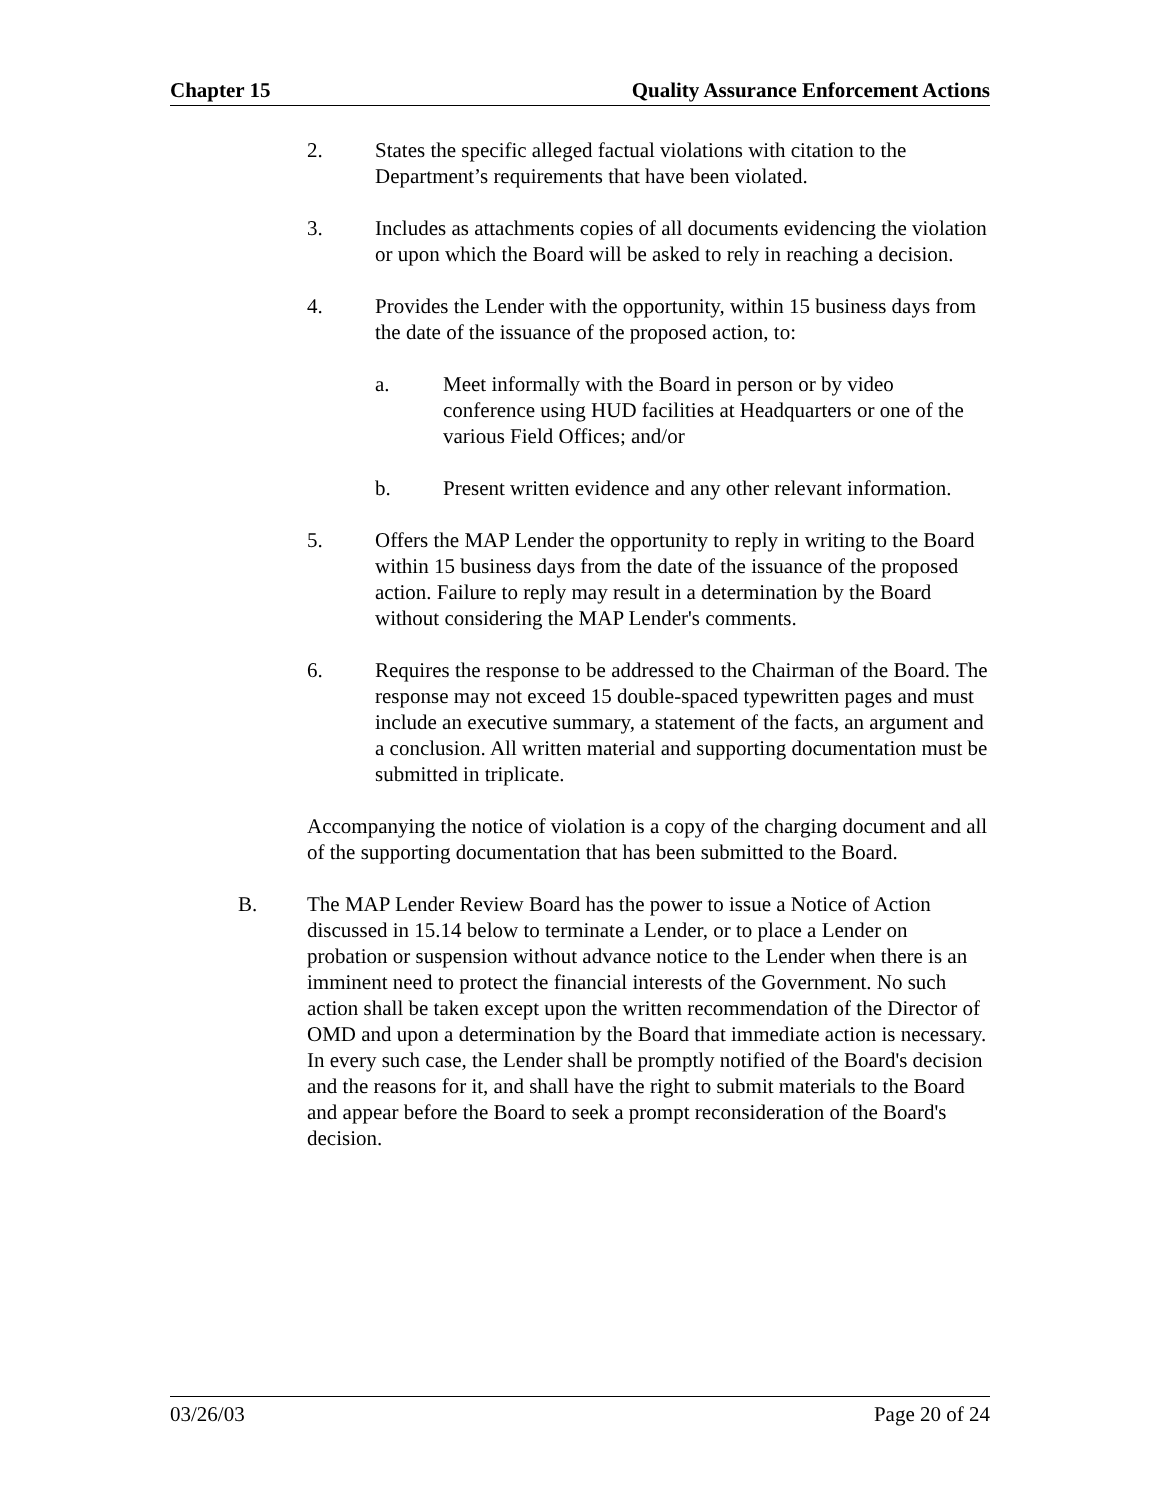Chapter 15 Quality Assurance Enforcement Actions
2. States the specific alleged factual violations with citation to the Department’s requirements that have been violated.
3. Includes as attachments copies of all documents evidencing the violation or upon which the Board will be asked to rely in reaching a decision.
4. Provides the Lender with the opportunity, within 15 business days from the date of the issuance of the proposed action, to:
a. Meet informally with the Board in person or by video conference using HUD facilities at Headquarters or one of the various Field Offices; and/or
b. Present written evidence and any other relevant information.
5. Offers the MAP Lender the opportunity to reply in writing to the Board within 15 business days from the date of the issuance of the proposed action. Failure to reply may result in a determination by the Board without considering the MAP Lender's comments.
6. Requires the response to be addressed to the Chairman of the Board. The response may not exceed 15 double-spaced typewritten pages and must include an executive summary, a statement of the facts, an argument and a conclusion. All written material and supporting documentation must be submitted in triplicate.
Accompanying the notice of violation is a copy of the charging document and all of the supporting documentation that has been submitted to the Board.
B. The MAP Lender Review Board has the power to issue a Notice of Action discussed in 15.14 below to terminate a Lender, or to place a Lender on probation or suspension without advance notice to the Lender when there is an imminent need to protect the financial interests of the Government. No such action shall be taken except upon the written recommendation of the Director of OMD and upon a determination by the Board that immediate action is necessary. In every such case, the Lender shall be promptly notified of the Board's decision and the reasons for it, and shall have the right to submit materials to the Board and appear before the Board to seek a prompt reconsideration of the Board's decision.
03/26/03 Page 20 of 24